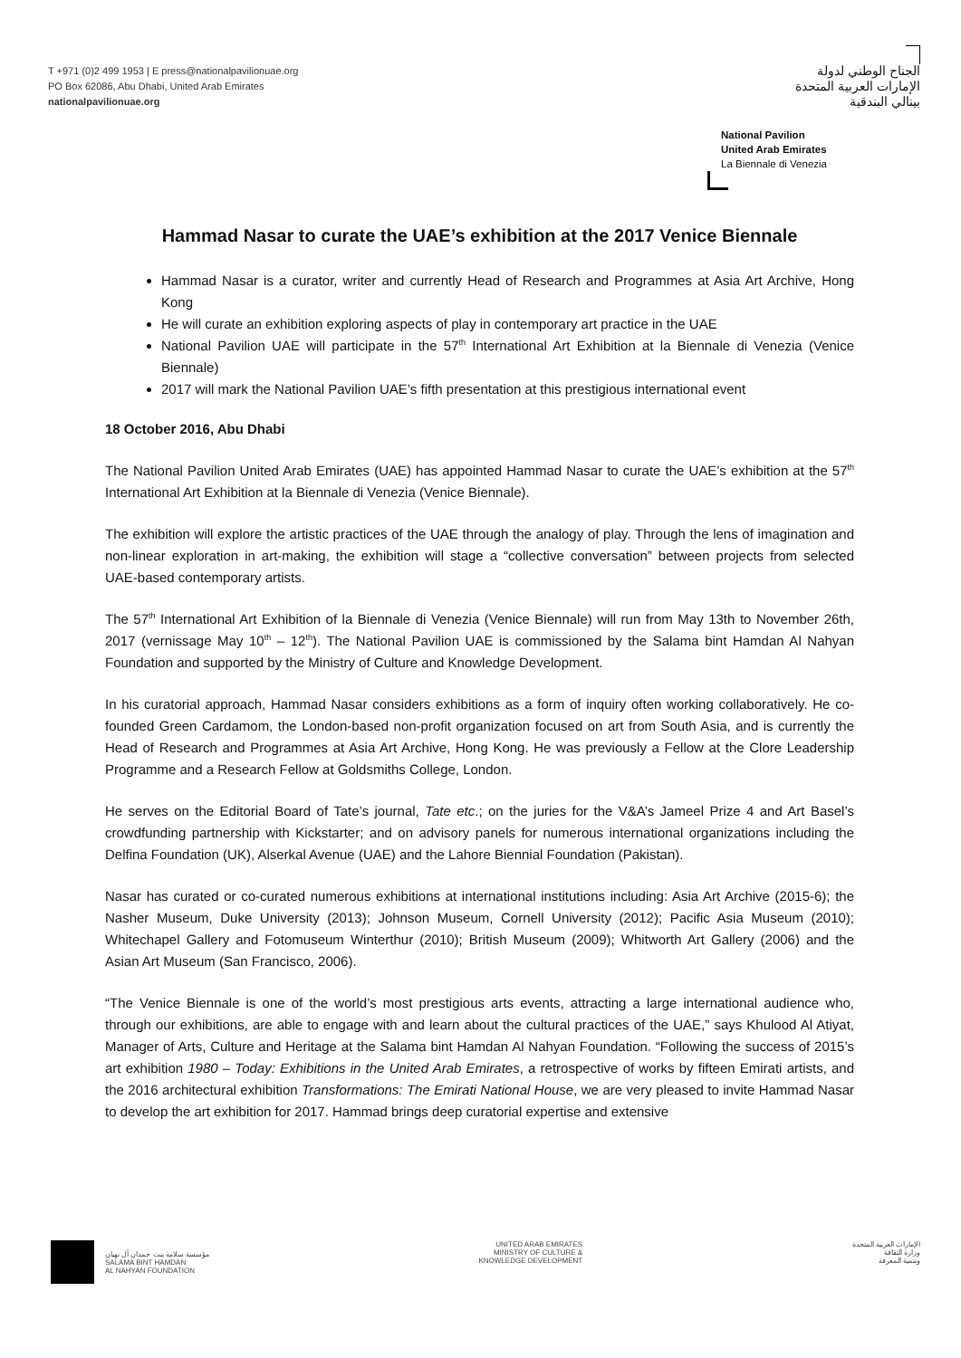T +971 (0)2 499 1953 | E press@nationalpavilionuae.org
PO Box 62086, Abu Dhabi, United Arab Emirates
nationalpavilionuae.org
الجناح الوطني لدولة
الإمارات العربية المتحدة
بينالي البندقية
National Pavilion
United Arab Emirates
La Biennale di Venezia
Hammad Nasar to curate the UAE’s exhibition at the 2017 Venice Biennale
Hammad Nasar is a curator, writer and currently Head of Research and Programmes at Asia Art Archive, Hong Kong
He will curate an exhibition exploring aspects of play in contemporary art practice in the UAE
National Pavilion UAE will participate in the 57<sup>th</sup> International Art Exhibition at la Biennale di Venezia (Venice Biennale)
2017 will mark the National Pavilion UAE’s fifth presentation at this prestigious international event
18 October 2016, Abu Dhabi
The National Pavilion United Arab Emirates (UAE) has appointed Hammad Nasar to curate the UAE’s exhibition at the 57<sup>th</sup> International Art Exhibition at la Biennale di Venezia (Venice Biennale).
The exhibition will explore the artistic practices of the UAE through the analogy of play. Through the lens of imagination and non-linear exploration in art-making, the exhibition will stage a “collective conversation” between projects from selected UAE-based contemporary artists.
The 57<sup>th</sup> International Art Exhibition of la Biennale di Venezia (Venice Biennale) will run from May 13th to November 26th, 2017 (vernissage May 10<sup>th</sup> – 12<sup>th</sup>). The National Pavilion UAE is commissioned by the Salama bint Hamdan Al Nahyan Foundation and supported by the Ministry of Culture and Knowledge Development.
In his curatorial approach, Hammad Nasar considers exhibitions as a form of inquiry often working collaboratively. He co-founded Green Cardamom, the London-based non-profit organization focused on art from South Asia, and is currently the Head of Research and Programmes at Asia Art Archive, Hong Kong. He was previously a Fellow at the Clore Leadership Programme and a Research Fellow at Goldsmiths College, London.
He serves on the Editorial Board of Tate’s journal, Tate etc.; on the juries for the V&A’s Jameel Prize 4 and Art Basel’s crowdfunding partnership with Kickstarter; and on advisory panels for numerous international organizations including the Delfina Foundation (UK), Alserkal Avenue (UAE) and the Lahore Biennial Foundation (Pakistan).
Nasar has curated or co-curated numerous exhibitions at international institutions including: Asia Art Archive (2015-6); the Nasher Museum, Duke University (2013); Johnson Museum, Cornell University (2012); Pacific Asia Museum (2010); Whitechapel Gallery and Fotomuseum Winterthur (2010); British Museum (2009); Whitworth Art Gallery (2006) and the Asian Art Museum (San Francisco, 2006).
“The Venice Biennale is one of the world’s most prestigious arts events, attracting a large international audience who, through our exhibitions, are able to engage with and learn about the cultural practices of the UAE,” says Khulood Al Atiyat, Manager of Arts, Culture and Heritage at the Salama bint Hamdan Al Nahyan Foundation. “Following the success of 2015’s art exhibition 1980 – Today: Exhibitions in the United Arab Emirates, a retrospective of works by fifteen Emirati artists, and the 2016 architectural exhibition Transformations: The Emirati National House, we are very pleased to invite Hammad Nasar to develop the art exhibition for 2017. Hammad brings deep curatorial expertise and extensive
مؤسسة سلامة بنت حمدان آل نهيان
SALAMA BINT HAMDAN
AL NAHYAN FOUNDATION
UNITED ARAB EMIRATES
MINISTRY OF CULTURE &
KNOWLEDGE DEVELOPMENT
الإمارات العربية المتحدة
وزارة الثقافة
وتنمية المعرفة